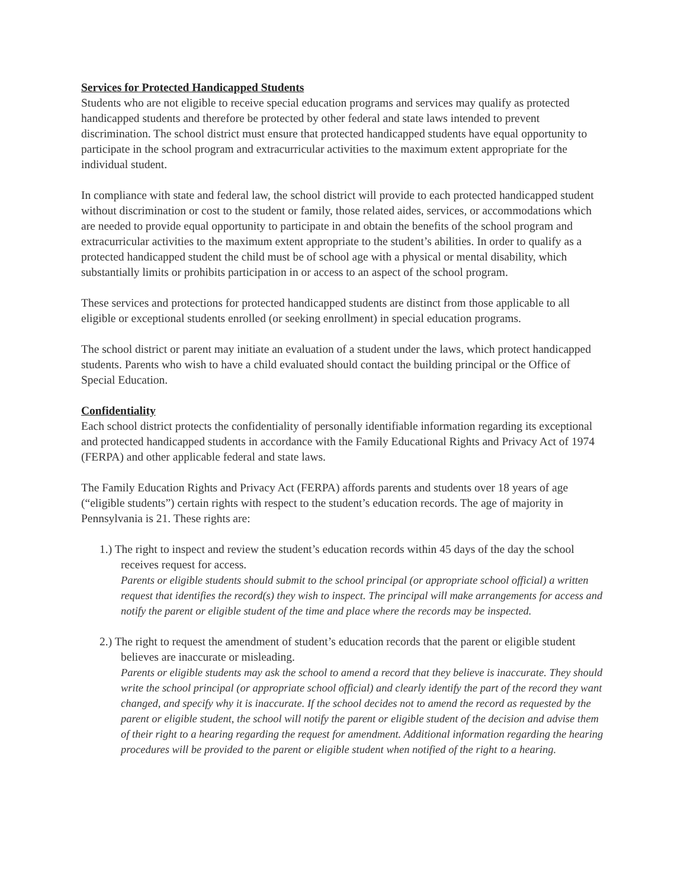Services for Protected Handicapped Students
Students who are not eligible to receive special education programs and services may qualify as protected handicapped students and therefore be protected by other federal and state laws intended to prevent discrimination. The school district must ensure that protected handicapped students have equal opportunity to participate in the school program and extracurricular activities to the maximum extent appropriate for the individual student.
In compliance with state and federal law, the school district will provide to each protected handicapped student without discrimination or cost to the student or family, those related aides, services, or accommodations which are needed to provide equal opportunity to participate in and obtain the benefits of the school program and extracurricular activities to the maximum extent appropriate to the student’s abilities. In order to qualify as a protected handicapped student the child must be of school age with a physical or mental disability, which substantially limits or prohibits participation in or access to an aspect of the school program.
These services and protections for protected handicapped students are distinct from those applicable to all eligible or exceptional students enrolled (or seeking enrollment) in special education programs.
The school district or parent may initiate an evaluation of a student under the laws, which protect handicapped students. Parents who wish to have a child evaluated should contact the building principal or the Office of Special Education.
Confidentiality
Each school district protects the confidentiality of personally identifiable information regarding its exceptional and protected handicapped students in accordance with the Family Educational Rights and Privacy Act of 1974 (FERPA) and other applicable federal and state laws.
The Family Education Rights and Privacy Act (FERPA) affords parents and students over 18 years of age (“eligible students”) certain rights with respect to the student’s education records. The age of majority in Pennsylvania is 21. These rights are:
1.) The right to inspect and review the student’s education records within 45 days of the day the school receives request for access.
Parents or eligible students should submit to the school principal (or appropriate school official) a written request that identifies the record(s) they wish to inspect. The principal will make arrangements for access and notify the parent or eligible student of the time and place where the records may be inspected.
2.) The right to request the amendment of student’s education records that the parent or eligible student believes are inaccurate or misleading.
Parents or eligible students may ask the school to amend a record that they believe is inaccurate. They should write the school principal (or appropriate school official) and clearly identify the part of the record they want changed, and specify why it is inaccurate. If the school decides not to amend the record as requested by the parent or eligible student, the school will notify the parent or eligible student of the decision and advise them of their right to a hearing regarding the request for amendment. Additional information regarding the hearing procedures will be provided to the parent or eligible student when notified of the right to a hearing.